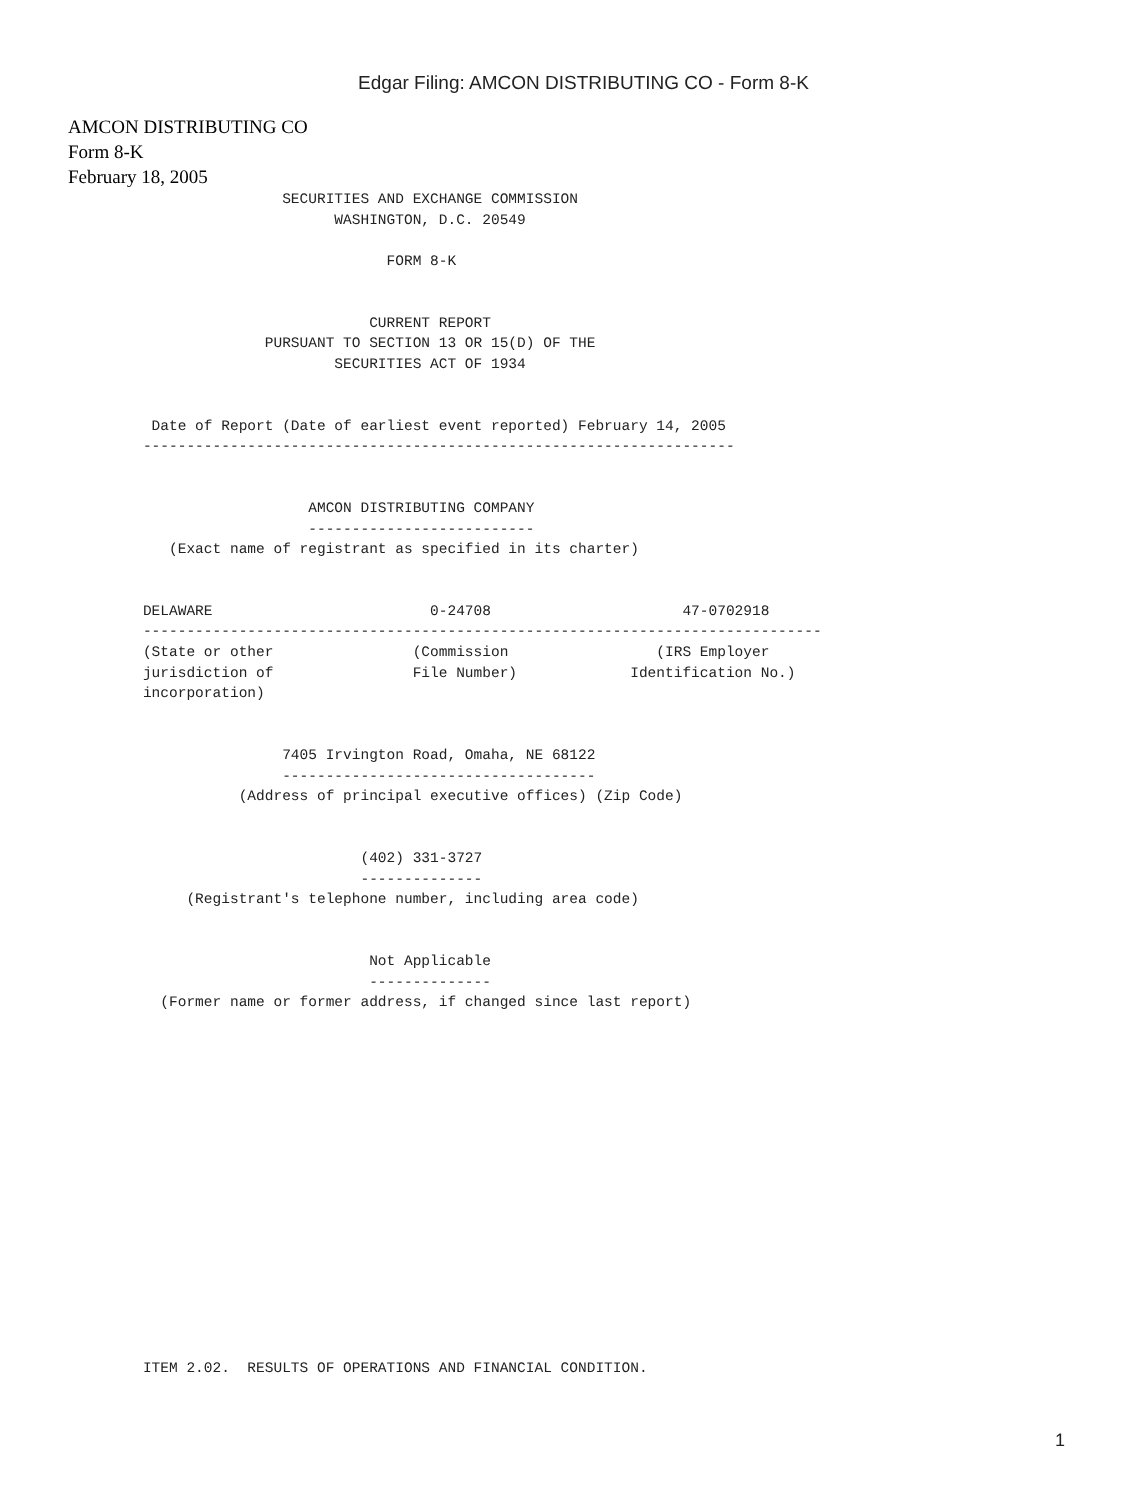Edgar Filing: AMCON DISTRIBUTING CO - Form 8-K
AMCON DISTRIBUTING CO
Form 8-K
February 18, 2005
                       SECURITIES AND EXCHANGE COMMISSION
                             WASHINGTON, D.C. 20549

                                   FORM 8-K


                                 CURRENT REPORT
                     PURSUANT TO SECTION 13 OR 15(D) OF THE
                             SECURITIES ACT OF 1934


        Date of Report (Date of earliest event reported) February 14, 2005
       --------------------------------------------------------------------


                          AMCON DISTRIBUTING COMPANY
                          --------------------------
          (Exact name of registrant as specified in its charter)


       DELAWARE                         0-24708                      47-0702918
       ------------------------------------------------------------------------------
       (State or other                (Commission                 (IRS Employer
       jurisdiction of                File Number)             Identification No.)
       incorporation)


                       7405 Irvington Road, Omaha, NE 68122
                       ------------------------------------
                  (Address of principal executive offices) (Zip Code)


                                (402) 331-3727
                                --------------
            (Registrant's telephone number, including area code)


                                 Not Applicable
                                 --------------
         (Former name or former address, if changed since last report)
       ITEM 2.02.  RESULTS OF OPERATIONS AND FINANCIAL CONDITION.
1